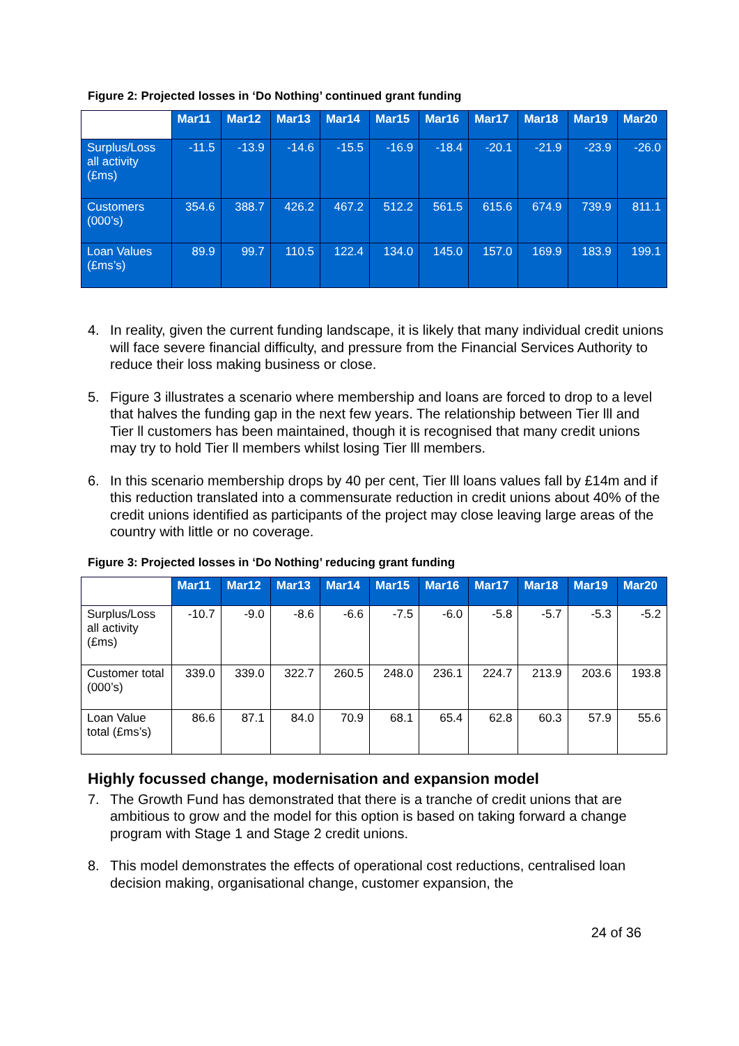Figure 2: Projected losses in ‘Do Nothing’ continued grant funding
| | Mar11 | Mar12 | Mar13 | Mar14 | Mar15 | Mar16 | Mar17 | Mar18 | Mar19 | Mar20 |
| --- | --- | --- | --- | --- | --- | --- | --- | --- | --- | --- |
| Surplus/Loss all activity (£ms) | -11.5 | -13.9 | -14.6 | -15.5 | -16.9 | -18.4 | -20.1 | -21.9 | -23.9 | -26.0 |
| Customers (000’s) | 354.6 | 388.7 | 426.2 | 467.2 | 512.2 | 561.5 | 615.6 | 674.9 | 739.9 | 811.1 |
| Loan Values (£ms’s) | 89.9 | 99.7 | 110.5 | 122.4 | 134.0 | 145.0 | 157.0 | 169.9 | 183.9 | 199.1 |
4. In reality, given the current funding landscape, it is likely that many individual credit unions will face severe financial difficulty, and pressure from the Financial Services Authority to reduce their loss making business or close.
5. Figure 3 illustrates a scenario where membership and loans are forced to drop to a level that halves the funding gap in the next few years. The relationship between Tier lll and Tier ll customers has been maintained, though it is recognised that many credit unions may try to hold Tier ll members whilst losing Tier lll members.
6. In this scenario membership drops by 40 per cent, Tier lll loans values fall by £14m and if this reduction translated into a commensurate reduction in credit unions about 40% of the credit unions identified as participants of the project may close leaving large areas of the country with little or no coverage.
Figure 3: Projected losses in ‘Do Nothing’ reducing grant funding
| | Mar11 | Mar12 | Mar13 | Mar14 | Mar15 | Mar16 | Mar17 | Mar18 | Mar19 | Mar20 |
| --- | --- | --- | --- | --- | --- | --- | --- | --- | --- | --- |
| Surplus/Loss all activity (£ms) | -10.7 | -9.0 | -8.6 | -6.6 | -7.5 | -6.0 | -5.8 | -5.7 | -5.3 | -5.2 |
| Customer total (000’s) | 339.0 | 339.0 | 322.7 | 260.5 | 248.0 | 236.1 | 224.7 | 213.9 | 203.6 | 193.8 |
| Loan Value total (£ms’s) | 86.6 | 87.1 | 84.0 | 70.9 | 68.1 | 65.4 | 62.8 | 60.3 | 57.9 | 55.6 |
Highly focussed change, modernisation and expansion model
7. The Growth Fund has demonstrated that there is a tranche of credit unions that are ambitious to grow and the model for this option is based on taking forward a change program with Stage 1 and Stage 2 credit unions.
8. This model demonstrates the effects of operational cost reductions, centralised loan decision making, organisational change, customer expansion, the
24 of 36